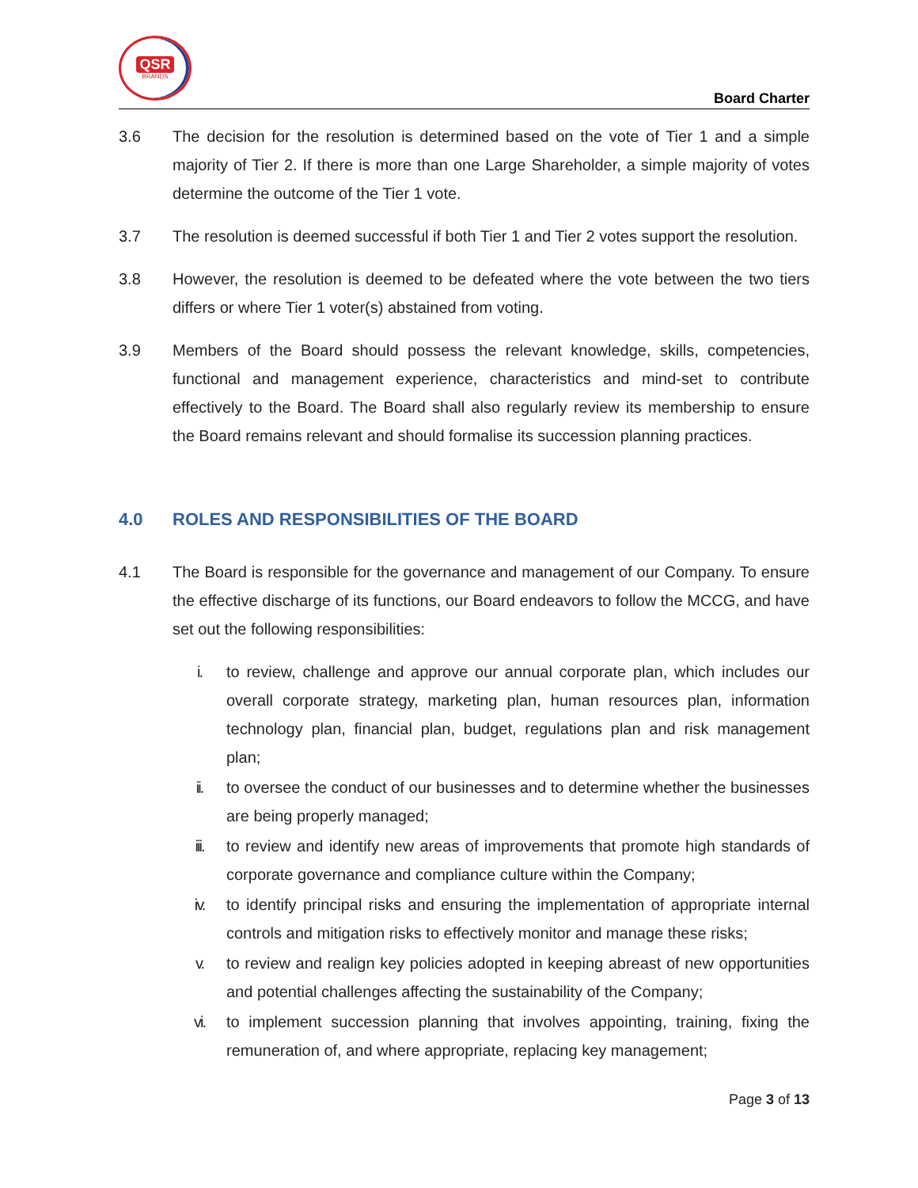QSR
BRANDS
Board Charter
3.6 The decision for the resolution is determined based on the vote of Tier 1 and a simple majority of Tier 2. If there is more than one Large Shareholder, a simple majority of votes determine the outcome of the Tier 1 vote.
3.7 The resolution is deemed successful if both Tier 1 and Tier 2 votes support the resolution.
3.8 However, the resolution is deemed to be defeated where the vote between the two tiers differs or where Tier 1 voter(s) abstained from voting.
3.9 Members of the Board should possess the relevant knowledge, skills, competencies, functional and management experience, characteristics and mind-set to contribute effectively to the Board. The Board shall also regularly review its membership to ensure the Board remains relevant and should formalise its succession planning practices.
4.0 ROLES AND RESPONSIBILITIES OF THE BOARD
4.1 The Board is responsible for the governance and management of our Company. To ensure the effective discharge of its functions, our Board endeavors to follow the MCCG, and have set out the following responsibilities:
i. to review, challenge and approve our annual corporate plan, which includes our overall corporate strategy, marketing plan, human resources plan, information technology plan, financial plan, budget, regulations plan and risk management plan;
ii. to oversee the conduct of our businesses and to determine whether the businesses are being properly managed;
iii. to review and identify new areas of improvements that promote high standards of corporate governance and compliance culture within the Company;
iv. to identify principal risks and ensuring the implementation of appropriate internal controls and mitigation risks to effectively monitor and manage these risks;
v. to review and realign key policies adopted in keeping abreast of new opportunities and potential challenges affecting the sustainability of the Company;
vi. to implement succession planning that involves appointing, training, fixing the remuneration of, and where appropriate, replacing key management;
Page 3 of 13